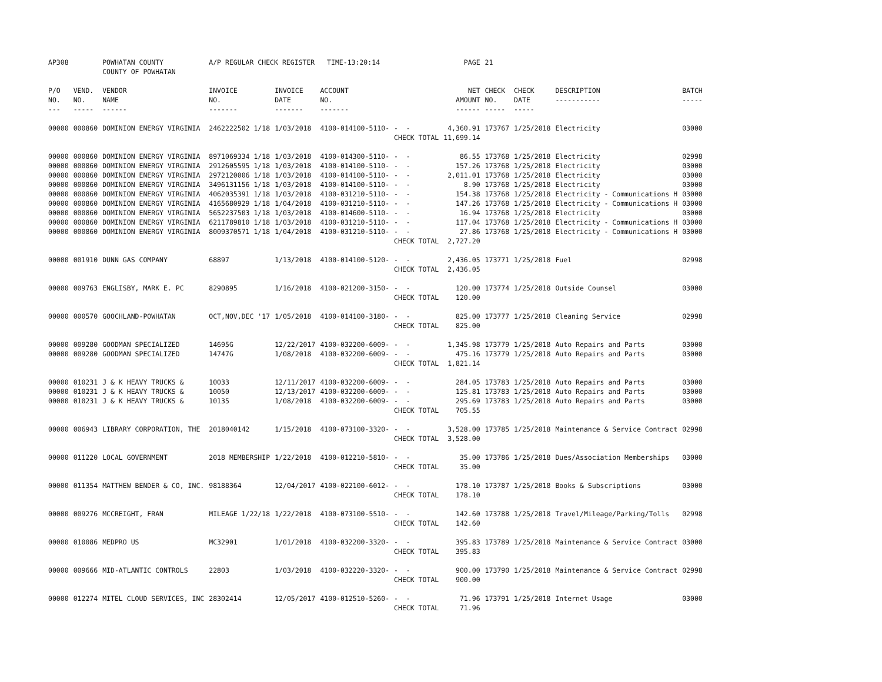| AP308 | | POWHATAN COUNTY COUNTY OF POWHATAN | A/P REGULAR CHECK REGISTER TIME-13:20:14 | | | | PAGE | 21 | | | |
| P/O NO. --- | VEND. NO. ----- | VENDOR NAME ------ | INVOICE NO. ------- | INVOICE DATE ------- | ACCOUNT NO. ------- | | NET AMOUNT ------ | CHECK NO. ----- | CHECK DATE ----- | DESCRIPTION ----------- | BATCH ----- |
| 00000 | 000860 | DOMINION ENERGY VIRGINIA | 2462222502 1/18 | 1/03/2018 | 4100-014100-5110- | - - | 4,360.91 | 173767 | 1/25/2018 | Electricity | 03000 |
| | | | | | | CHECK TOTAL | 11,699.14 | | | | |
| 00000 | 000860 | DOMINION ENERGY VIRGINIA | 8971069334 1/18 | 1/03/2018 | 4100-014300-5110- | - - | 86.55 | 173768 | 1/25/2018 | Electricity | 02998 |
| 00000 | 000860 | DOMINION ENERGY VIRGINIA | 2912605595 1/18 | 1/03/2018 | 4100-014100-5110- | - - | 157.26 | 173768 | 1/25/2018 | Electricity | 03000 |
| 00000 | 000860 | DOMINION ENERGY VIRGINIA | 2972120006 1/18 | 1/03/2018 | 4100-014100-5110- | - - | 2,011.01 | 173768 | 1/25/2018 | Electricity | 03000 |
| 00000 | 000860 | DOMINION ENERGY VIRGINIA | 3496131156 1/18 | 1/03/2018 | 4100-014100-5110- | - - | 8.90 | 173768 | 1/25/2018 | Electricity | 03000 |
| 00000 | 000860 | DOMINION ENERGY VIRGINIA | 4062035391 1/18 | 1/03/2018 | 4100-031210-5110- | - - | 154.38 | 173768 | 1/25/2018 | Electricity - Communications H | 03000 |
| 00000 | 000860 | DOMINION ENERGY VIRGINIA | 4165680929 1/18 | 1/04/2018 | 4100-031210-5110- | - - | 147.26 | 173768 | 1/25/2018 | Electricity - Communications H | 03000 |
| 00000 | 000860 | DOMINION ENERGY VIRGINIA | 5652237503 1/18 | 1/03/2018 | 4100-014600-5110- | - - | 16.94 | 173768 | 1/25/2018 | Electricity | 03000 |
| 00000 | 000860 | DOMINION ENERGY VIRGINIA | 6211789810 1/18 | 1/03/2018 | 4100-031210-5110- | - - | 117.04 | 173768 | 1/25/2018 | Electricity - Communications H | 03000 |
| 00000 | 000860 | DOMINION ENERGY VIRGINIA | 8009370571 1/18 | 1/04/2018 | 4100-031210-5110- | - - | 27.86 | 173768 | 1/25/2018 | Electricity - Communications H | 03000 |
| | | | | | | CHECK TOTAL | 2,727.20 | | | | |
| 00000 | 001910 | DUNN GAS COMPANY | 68897 | 1/13/2018 | 4100-014100-5120- | - - | 2,436.05 | 173771 | 1/25/2018 | Fuel | 02998 |
| | | | | | | CHECK TOTAL | 2,436.05 | | | | |
| 00000 | 009763 | ENGLISBY, MARK E. PC | 8290895 | 1/16/2018 | 4100-021200-3150- | - - | 120.00 | 173774 | 1/25/2018 | Outside Counsel | 03000 |
| | | | | | | CHECK TOTAL | 120.00 | | | | |
| 00000 | 000570 | GOOCHLAND-POWHATAN | OCT,NOV,DEC '17 | 1/05/2018 | 4100-014100-3180- | - - | 825.00 | 173777 | 1/25/2018 | Cleaning Service | 02998 |
| | | | | | | CHECK TOTAL | 825.00 | | | | |
| 00000 | 009280 | GOODMAN SPECIALIZED | 14695G | 12/22/2017 | 4100-032200-6009- | - - | 1,345.98 | 173779 | 1/25/2018 | Auto Repairs and Parts | 03000 |
| 00000 | 009280 | GOODMAN SPECIALIZED | 14747G | 1/08/2018 | 4100-032200-6009- | - - | 475.16 | 173779 | 1/25/2018 | Auto Repairs and Parts | 03000 |
| | | | | | | CHECK TOTAL | 1,821.14 | | | | |
| 00000 | 010231 | J & K HEAVY TRUCKS & | 10033 | 12/11/2017 | 4100-032200-6009- | - - | 284.05 | 173783 | 1/25/2018 | Auto Repairs and Parts | 03000 |
| 00000 | 010231 | J & K HEAVY TRUCKS & | 10050 | 12/13/2017 | 4100-032200-6009- | - - | 125.81 | 173783 | 1/25/2018 | Auto Repairs and Parts | 03000 |
| 00000 | 010231 | J & K HEAVY TRUCKS & | 10135 | 1/08/2018 | 4100-032200-6009- | - - | 295.69 | 173783 | 1/25/2018 | Auto Repairs and Parts | 03000 |
| | | | | | | CHECK TOTAL | 705.55 | | | | |
| 00000 | 006943 | LIBRARY CORPORATION, THE | 2018040142 | 1/15/2018 | 4100-073100-3320- | - - | 3,528.00 | 173785 | 1/25/2018 | Maintenance & Service Contract | 02998 |
| | | | | | | CHECK TOTAL | 3,528.00 | | | | |
| 00000 | 011220 | LOCAL GOVERNMENT | 2018 MEMBERSHIP | 1/22/2018 | 4100-012210-5810- | - - | 35.00 | 173786 | 1/25/2018 | Dues/Association Memberships | 03000 |
| | | | | | | CHECK TOTAL | 35.00 | | | | |
| 00000 | 011354 | MATTHEW BENDER & CO, INC. | 98188364 | 12/04/2017 | 4100-022100-6012- | - - | 178.10 | 173787 | 1/25/2018 | Books & Subscriptions | 03000 |
| | | | | | | CHECK TOTAL | 178.10 | | | | |
| 00000 | 009276 | MCCREIGHT, FRAN | MILEAGE 1/22/18 | 1/22/2018 | 4100-073100-5510- | - - | 142.60 | 173788 | 1/25/2018 | Travel/Mileage/Parking/Tolls | 02998 |
| | | | | | | CHECK TOTAL | 142.60 | | | | |
| 00000 | 010086 | MEDPRO US | MC32901 | 1/01/2018 | 4100-032200-3320- | - - | 395.83 | 173789 | 1/25/2018 | Maintenance & Service Contract | 03000 |
| | | | | | | CHECK TOTAL | 395.83 | | | | |
| 00000 | 009666 | MID-ATLANTIC CONTROLS | 22803 | 1/03/2018 | 4100-032220-3320- | - - | 900.00 | 173790 | 1/25/2018 | Maintenance & Service Contract | 02998 |
| | | | | | | CHECK TOTAL | 900.00 | | | | |
| 00000 | 012274 | MITEL CLOUD SERVICES, INC | 28302414 | 12/05/2017 | 4100-012510-5260- | - - | 71.96 | 173791 | 1/25/2018 | Internet Usage | 03000 |
| | | | | | | CHECK TOTAL | 71.96 | | | | |